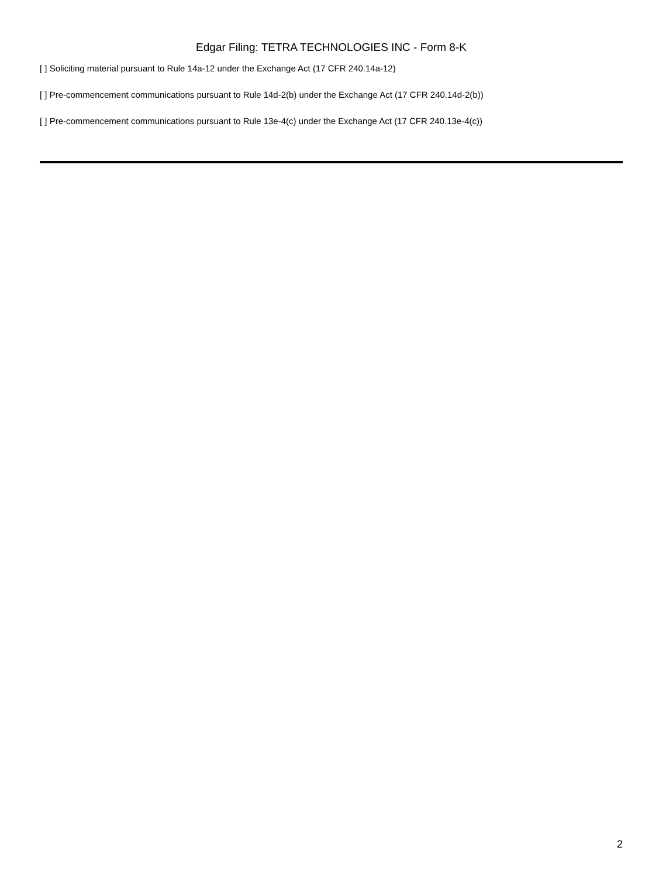Edgar Filing: TETRA TECHNOLOGIES INC - Form 8-K
[ ] Soliciting material pursuant to Rule 14a-12 under the Exchange Act (17 CFR 240.14a-12)
[ ] Pre-commencement communications pursuant to Rule 14d-2(b) under the Exchange Act (17 CFR 240.14d-2(b))
[ ] Pre-commencement communications pursuant to Rule 13e-4(c) under the Exchange Act (17 CFR 240.13e-4(c))
2